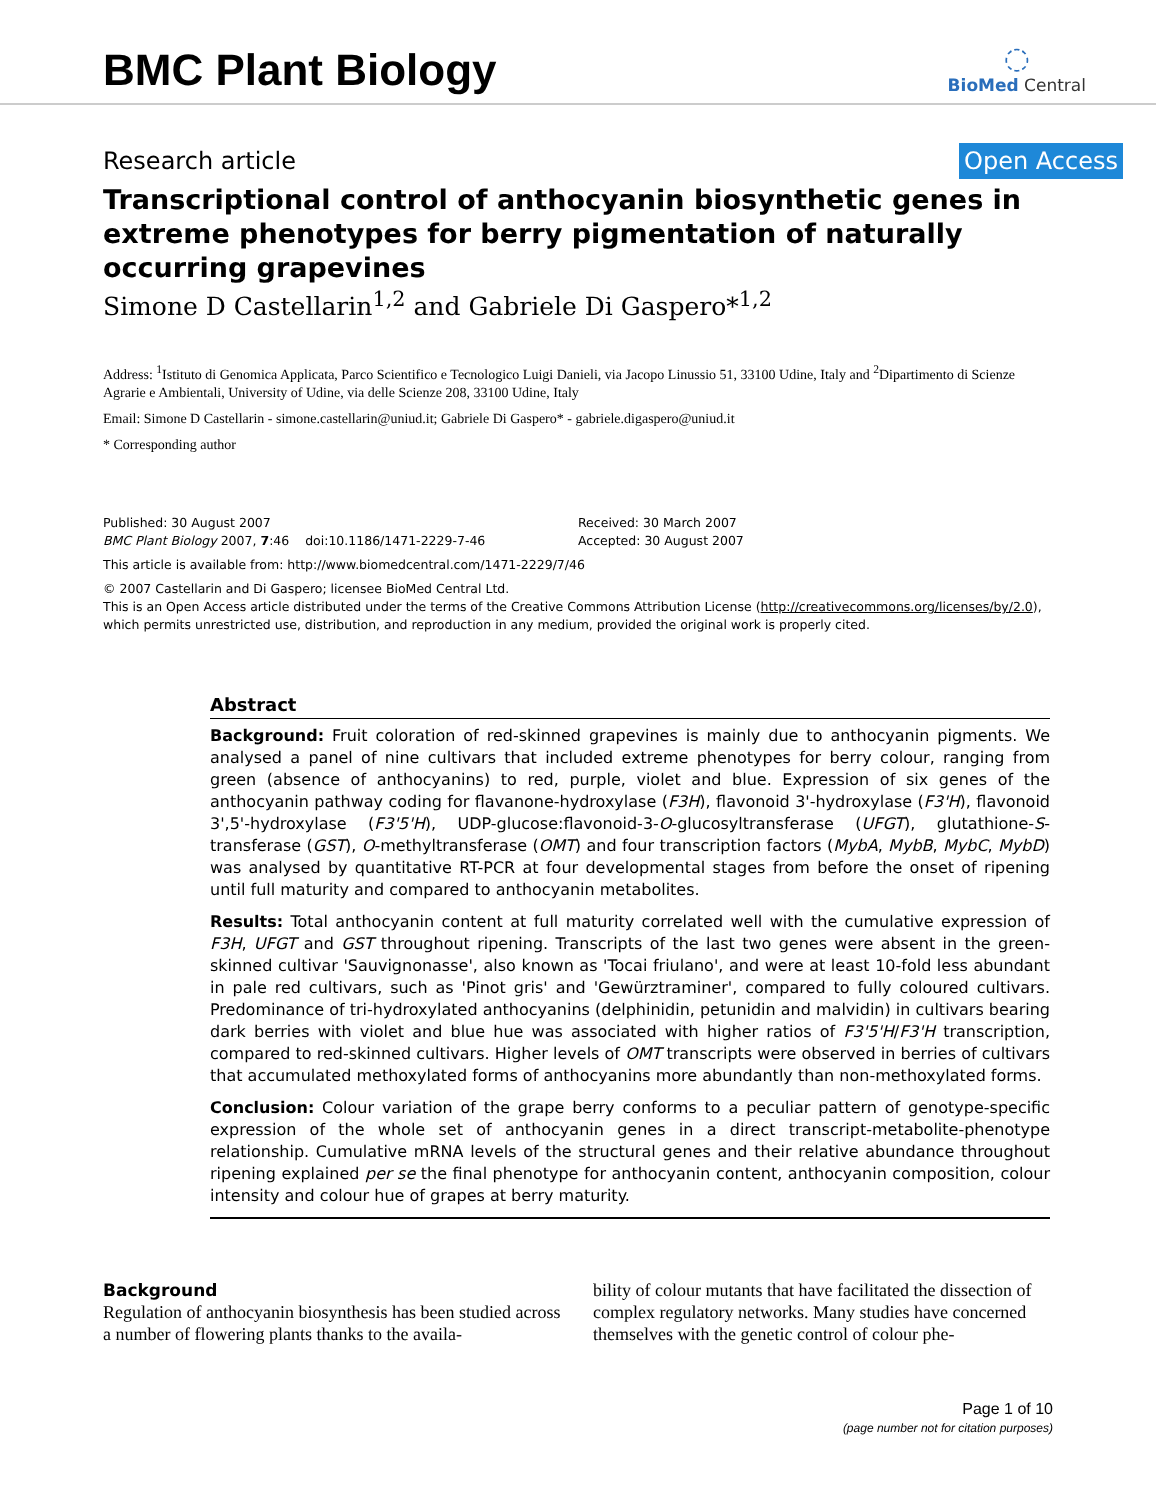BMC Plant Biology
◌
BioMed Central
Research article Open Access
Transcriptional control of anthocyanin biosynthetic genes in extreme phenotypes for berry pigmentation of naturally occurring grapevines
Simone D Castellarin<sup>1,2</sup> and Gabriele Di Gaspero*<sup>1,2</sup>
Address: <sup>1</sup>Istituto di Genomica Applicata, Parco Scientifico e Tecnologico Luigi Danieli, via Jacopo Linussio 51, 33100 Udine, Italy and <sup>2</sup>Dipartimento di Scienze Agrarie e Ambientali, University of Udine, via delle Scienze 208, 33100 Udine, Italy
Email: Simone D Castellarin - simone.castellarin@uniud.it; Gabriele Di Gaspero* - gabriele.digaspero@uniud.it
* Corresponding author
Published: 30 August 2007
BMC Plant Biology 2007, 7:46 doi:10.1186/1471-2229-7-46
Received: 30 March 2007
Accepted: 30 August 2007
This article is available from: http://www.biomedcentral.com/1471-2229/7/46
© 2007 Castellarin and Di Gaspero; licensee BioMed Central Ltd.
This is an Open Access article distributed under the terms of the Creative Commons Attribution License (http://creativecommons.org/licenses/by/2.0), which permits unrestricted use, distribution, and reproduction in any medium, provided the original work is properly cited.
Abstract
Background: Fruit coloration of red-skinned grapevines is mainly due to anthocyanin pigments. We analysed a panel of nine cultivars that included extreme phenotypes for berry colour, ranging from green (absence of anthocyanins) to red, purple, violet and blue. Expression of six genes of the anthocyanin pathway coding for flavanone-hydroxylase (F3H), flavonoid 3'-hydroxylase (F3'H), flavonoid 3',5'-hydroxylase (F3'5'H), UDP-glucose:flavonoid-3-O-glucosyltransferase (UFGT), glutathione-S-transferase (GST), O-methyltransferase (OMT) and four transcription factors (MybA, MybB, MybC, MybD) was analysed by quantitative RT-PCR at four developmental stages from before the onset of ripening until full maturity and compared to anthocyanin metabolites.
Results: Total anthocyanin content at full maturity correlated well with the cumulative expression of F3H, UFGT and GST throughout ripening. Transcripts of the last two genes were absent in the green-skinned cultivar 'Sauvignonasse', also known as 'Tocai friulano', and were at least 10-fold less abundant in pale red cultivars, such as 'Pinot gris' and 'Gewürztraminer', compared to fully coloured cultivars. Predominance of tri-hydroxylated anthocyanins (delphinidin, petunidin and malvidin) in cultivars bearing dark berries with violet and blue hue was associated with higher ratios of F3'5'H/F3'H transcription, compared to red-skinned cultivars. Higher levels of OMT transcripts were observed in berries of cultivars that accumulated methoxylated forms of anthocyanins more abundantly than non-methoxylated forms.
Conclusion: Colour variation of the grape berry conforms to a peculiar pattern of genotype-specific expression of the whole set of anthocyanin genes in a direct transcript-metabolite-phenotype relationship. Cumulative mRNA levels of the structural genes and their relative abundance throughout ripening explained per se the final phenotype for anthocyanin content, anthocyanin composition, colour intensity and colour hue of grapes at berry maturity.
Background
Regulation of anthocyanin biosynthesis has been studied across a number of flowering plants thanks to the availa-
bility of colour mutants that have facilitated the dissection of complex regulatory networks. Many studies have concerned themselves with the genetic control of colour phe-
Page 1 of 10
(page number not for citation purposes)